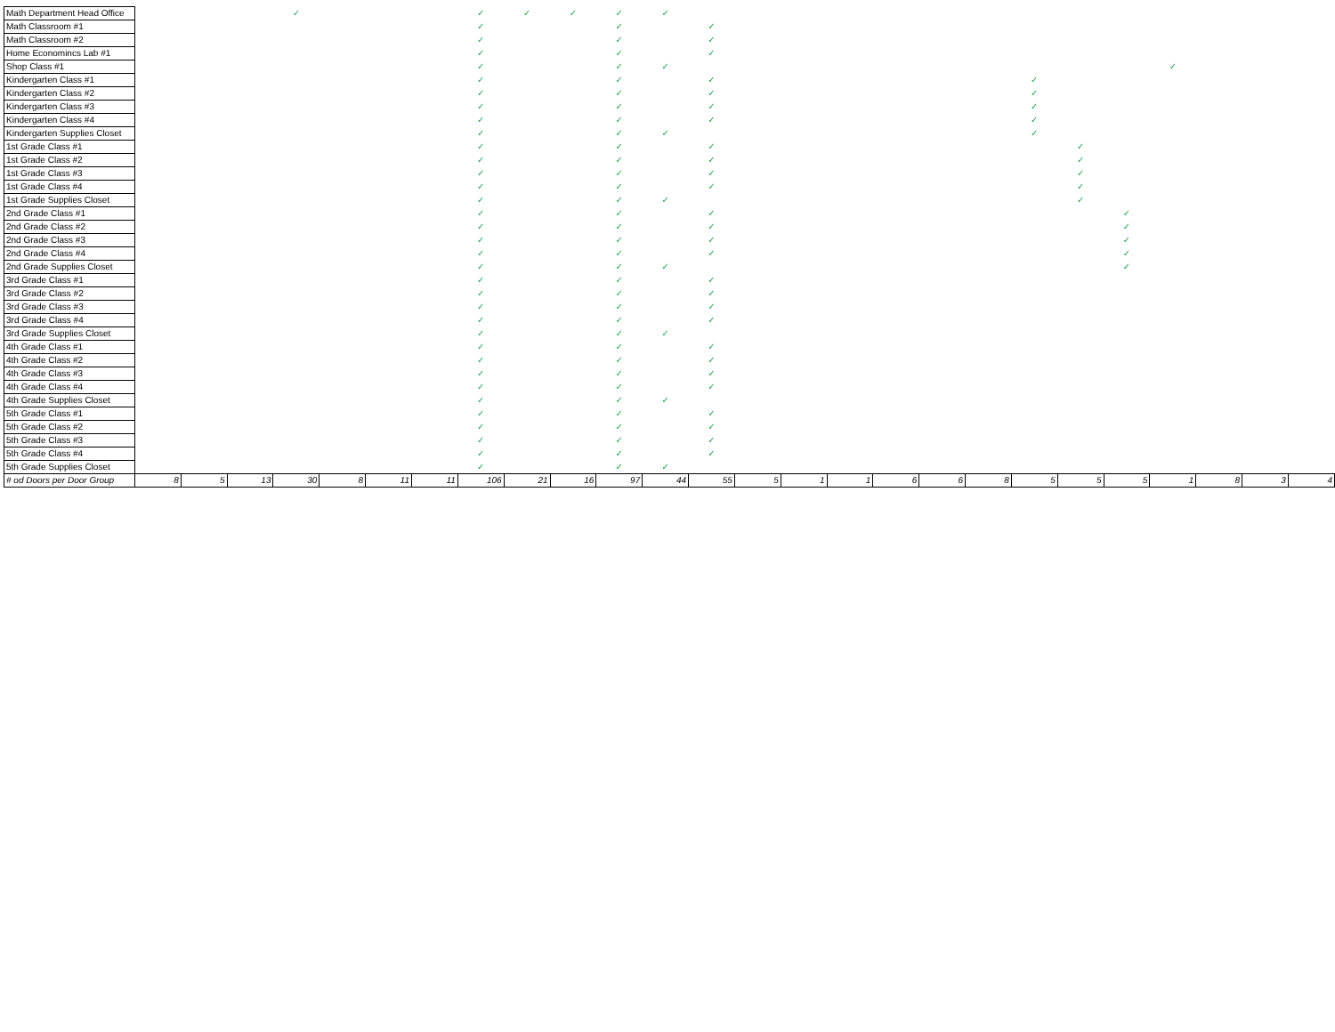| Math Department Head Office | | | | ✓ | | | | ✓ | ✓ | ✓ | ✓ | ✓ | | | | | | | | | | | | | | |
| Math Classroom #1 | | | | | | | | ✓ | | | ✓ | | ✓ | | | | | | | | | | | | | |
| Math Classroom #2 | | | | | | | | ✓ | | | ✓ | | ✓ | | | | | | | | | | | | | |
| Home Economincs Lab #1 | | | | | | | | ✓ | | | ✓ | | ✓ | | | | | | | | | | | | | |
| Shop Class #1 | | | | | | | | ✓ | | | ✓ | ✓ | | | | | | | | | | | ✓ | | | |
| Kindergarten Class #1 | | | | | | | | ✓ | | | ✓ | | ✓ | | | | | | | ✓ | | | | | | |
| Kindergarten Class #2 | | | | | | | | ✓ | | | ✓ | | ✓ | | | | | | | ✓ | | | | | | |
| Kindergarten Class #3 | | | | | | | | ✓ | | | ✓ | | ✓ | | | | | | | ✓ | | | | | | |
| Kindergarten Class #4 | | | | | | | | ✓ | | | ✓ | | ✓ | | | | | | | ✓ | | | | | | |
| Kindergarten Supplies Closet | | | | | | | | ✓ | | | ✓ | ✓ | | | | | | | | ✓ | | | | | | |
| 1st Grade Class #1 | | | | | | | | ✓ | | | ✓ | | ✓ | | | | | | | | ✓ | | | | | |
| 1st Grade Class #2 | | | | | | | | ✓ | | | ✓ | | ✓ | | | | | | | | ✓ | | | | | |
| 1st Grade Class #3 | | | | | | | | ✓ | | | ✓ | | ✓ | | | | | | | | ✓ | | | | | |
| 1st Grade Class #4 | | | | | | | | ✓ | | | ✓ | | ✓ | | | | | | | | ✓ | | | | | |
| 1st Grade Supplies Closet | | | | | | | | ✓ | | | ✓ | ✓ | | | | | | | | | ✓ | | | | | |
| 2nd Grade Class #1 | | | | | | | | ✓ | | | ✓ | | ✓ | | | | | | | | | ✓ | | | | |
| 2nd Grade Class #2 | | | | | | | | ✓ | | | ✓ | | ✓ | | | | | | | | | ✓ | | | | |
| 2nd Grade Class #3 | | | | | | | | ✓ | | | ✓ | | ✓ | | | | | | | | | ✓ | | | | |
| 2nd Grade Class #4 | | | | | | | | ✓ | | | ✓ | | ✓ | | | | | | | | | ✓ | | | | |
| 2nd Grade Supplies Closet | | | | | | | | ✓ | | | ✓ | ✓ | | | | | | | | | | ✓ | | | | |
| 3rd Grade Class #1 | | | | | | | | ✓ | | | ✓ | | ✓ | | | | | | | | | | | | | |
| 3rd Grade Class #2 | | | | | | | | ✓ | | | ✓ | | ✓ | | | | | | | | | | | | | |
| 3rd Grade Class #3 | | | | | | | | ✓ | | | ✓ | | ✓ | | | | | | | | | | | | | |
| 3rd Grade Class #4 | | | | | | | | ✓ | | | ✓ | | ✓ | | | | | | | | | | | | | |
| 3rd Grade Supplies Closet | | | | | | | | ✓ | | | ✓ | ✓ | | | | | | | | | | | | | | |
| 4th Grade Class #1 | | | | | | | | ✓ | | | ✓ | | ✓ | | | | | | | | | | | | | |
| 4th Grade Class #2 | | | | | | | | ✓ | | | ✓ | | ✓ | | | | | | | | | | | | | |
| 4th Grade Class #3 | | | | | | | | ✓ | | | ✓ | | ✓ | | | | | | | | | | | | | |
| 4th Grade Class #4 | | | | | | | | ✓ | | | ✓ | | ✓ | | | | | | | | | | | | | |
| 4th Grade Supplies Closet | | | | | | | | ✓ | | | ✓ | ✓ | | | | | | | | | | | | | | |
| 5th Grade Class #1 | | | | | | | | ✓ | | | ✓ | | ✓ | | | | | | | | | | | | | |
| 5th Grade Class #2 | | | | | | | | ✓ | | | ✓ | | ✓ | | | | | | | | | | | | | |
| 5th Grade Class #3 | | | | | | | | ✓ | | | ✓ | | ✓ | | | | | | | | | | | | | |
| 5th Grade Class #4 | | | | | | | | ✓ | | | ✓ | | ✓ | | | | | | | | | | | | | |
| 5th Grade Supplies Closet | | | | | | | | ✓ | | | ✓ | ✓ | | | | | | | | | | | | | | |
| # od Doors per Door Group | 8 | 5 | 13 | 30 | 8 | 11 | 11 | 106 | 21 | 16 | 97 | 44 | 55 | 5 | 1 | 1 | 6 | 6 | 8 | 5 | 5 | 5 | 1 | 8 | 3 | 4 |